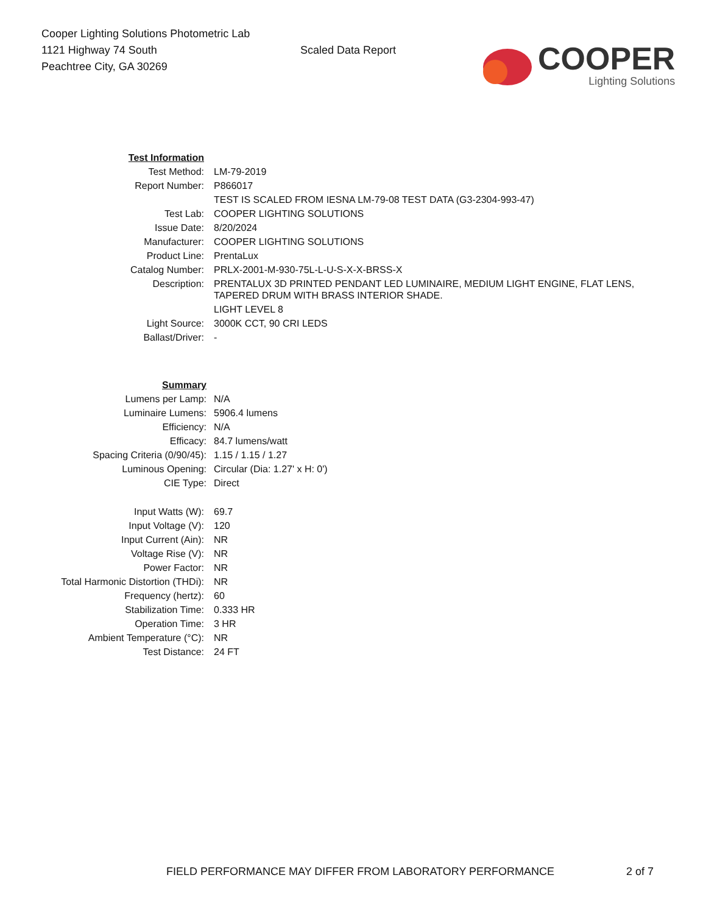Cooper Lighting Solutions Photometric Lab
1121 Highway 74 South
Peachtree City, GA 30269
Scaled Data Report
COOPER
Lighting Solutions
| Test Information | |
| Test Method: | LM-79-2019 |
| Report Number: | P866017 |
| | TEST IS SCALED FROM IESNA LM-79-08 TEST DATA (G3-2304-993-47) |
| Test Lab: | COOPER LIGHTING SOLUTIONS |
| Issue Date: | 8/20/2024 |
| Manufacturer: | COOPER LIGHTING SOLUTIONS |
| Product Line: | PrentaLux |
| Catalog Number: | PRLX-2001-M-930-75L-L-U-S-X-X-BRSS-X |
| Description: | PRENTALUX 3D PRINTED PENDANT LED LUMINAIRE, MEDIUM LIGHT ENGINE, FLAT LENS, TAPERED DRUM WITH BRASS INTERIOR SHADE. |
| | LIGHT LEVEL 8 |
| Light Source: | 3000K CCT, 90 CRI LEDS |
| Ballast/Driver: | - |
| Summary | |
| Lumens per Lamp: | N/A |
| Luminaire Lumens: | 5906.4 lumens |
| Efficiency: | N/A |
| Efficacy: | 84.7 lumens/watt |
| Spacing Criteria (0/90/45): | 1.15 / 1.15 / 1.27 |
| Luminous Opening: | Circular (Dia: 1.27' x H: 0') |
| CIE Type: | Direct |
| Input Watts (W): | 69.7 |
| Input Voltage (V): | 120 |
| Input Current (Ain): | NR |
| Voltage Rise (V): | NR |
| Power Factor: | NR |
| Total Harmonic Distortion (THDi): | NR |
| Frequency (hertz): | 60 |
| Stabilization Time: | 0.333 HR |
| Operation Time: | 3 HR |
| Ambient Temperature (°C): | NR |
| Test Distance: | 24 FT |
FIELD PERFORMANCE MAY DIFFER FROM LABORATORY PERFORMANCE 2 of 7